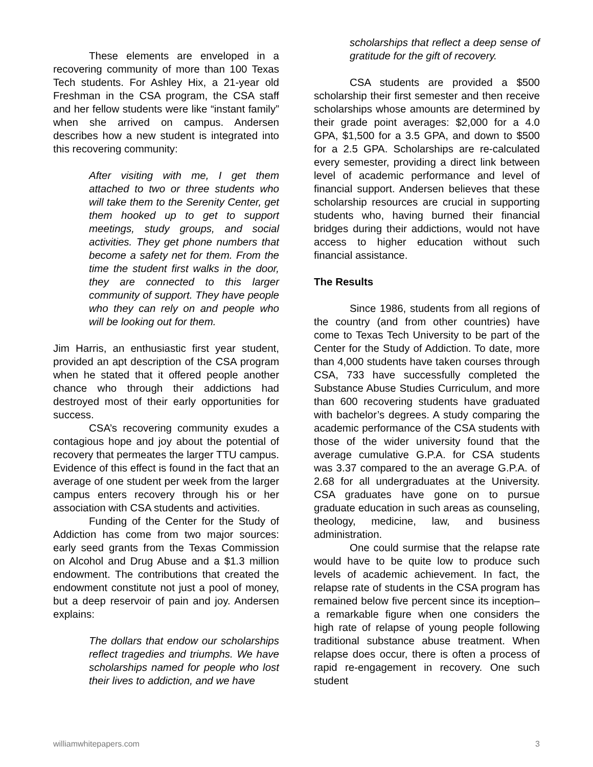These elements are enveloped in a recovering community of more than 100 Texas Tech students. For Ashley Hix, a 21-year old Freshman in the CSA program, the CSA staff and her fellow students were like “instant family” when she arrived on campus. Andersen describes how a new student is integrated into this recovering community:
After visiting with me, I get them attached to two or three students who will take them to the Serenity Center, get them hooked up to get to support meetings, study groups, and social activities. They get phone numbers that become a safety net for them. From the time the student first walks in the door, they are connected to this larger community of support. They have people who they can rely on and people who will be looking out for them.
Jim Harris, an enthusiastic first year student, provided an apt description of the CSA program when he stated that it offered people another chance who through their addictions had destroyed most of their early opportunities for success.
CSA’s recovering community exudes a contagious hope and joy about the potential of recovery that permeates the larger TTU campus. Evidence of this effect is found in the fact that an average of one student per week from the larger campus enters recovery through his or her association with CSA students and activities.
Funding of the Center for the Study of Addiction has come from two major sources: early seed grants from the Texas Commission on Alcohol and Drug Abuse and a $1.3 million endowment. The contributions that created the endowment constitute not just a pool of money, but a deep reservoir of pain and joy. Andersen explains:
The dollars that endow our scholarships reflect tragedies and triumphs. We have scholarships named for people who lost their lives to addiction, and we have
scholarships that reflect a deep sense of gratitude for the gift of recovery.
CSA students are provided a $500 scholarship their first semester and then receive scholarships whose amounts are determined by their grade point averages: $2,000 for a 4.0 GPA, $1,500 for a 3.5 GPA, and down to $500 for a 2.5 GPA. Scholarships are re-calculated every semester, providing a direct link between level of academic performance and level of financial support. Andersen believes that these scholarship resources are crucial in supporting students who, having burned their financial bridges during their addictions, would not have access to higher education without such financial assistance.
The Results
Since 1986, students from all regions of the country (and from other countries) have come to Texas Tech University to be part of the Center for the Study of Addiction. To date, more than 4,000 students have taken courses through CSA, 733 have successfully completed the Substance Abuse Studies Curriculum, and more than 600 recovering students have graduated with bachelor’s degrees. A study comparing the academic performance of the CSA students with those of the wider university found that the average cumulative G.P.A. for CSA students was 3.37 compared to the an average G.P.A. of 2.68 for all undergraduates at the University. CSA graduates have gone on to pursue graduate education in such areas as counseling, theology, medicine, law, and business administration.
One could surmise that the relapse rate would have to be quite low to produce such levels of academic achievement. In fact, the relapse rate of students in the CSA program has remained below five percent since its inception–a remarkable figure when one considers the high rate of relapse of young people following traditional substance abuse treatment. When relapse does occur, there is often a process of rapid re-engagement in recovery. One such student
williamwhitepapers.com 3